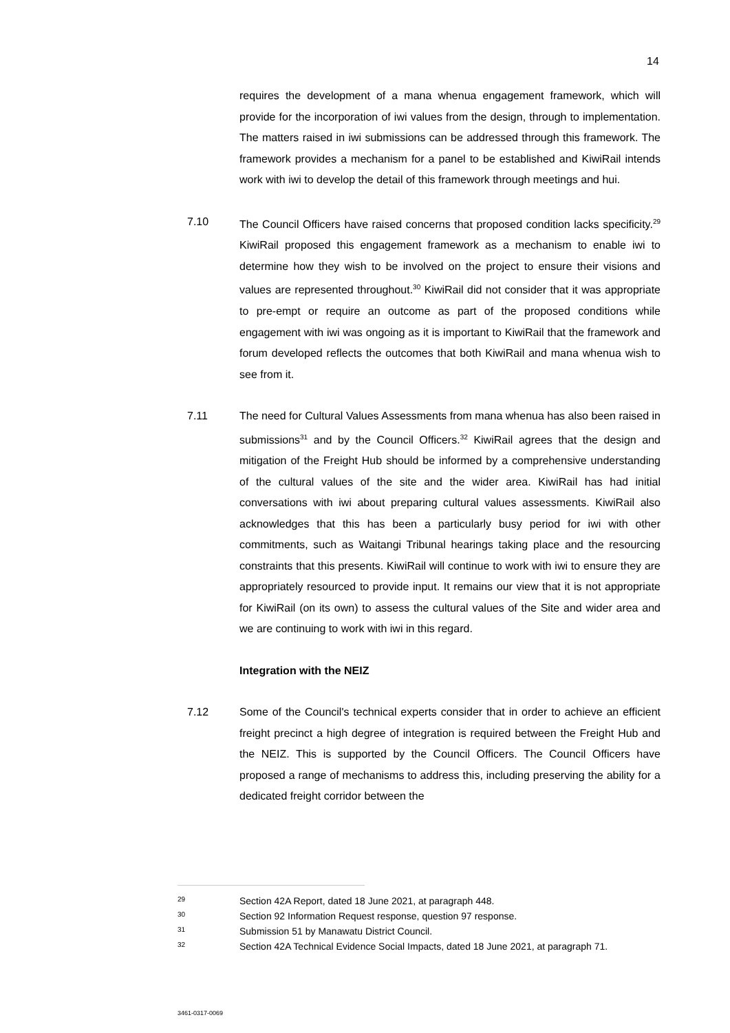14
requires the development of a mana whenua engagement framework, which will provide for the incorporation of iwi values from the design, through to implementation. The matters raised in iwi submissions can be addressed through this framework. The framework provides a mechanism for a panel to be established and KiwiRail intends work with iwi to develop the detail of this framework through meetings and hui.
7.10 The Council Officers have raised concerns that proposed condition lacks specificity.<sup>29</sup> KiwiRail proposed this engagement framework as a mechanism to enable iwi to determine how they wish to be involved on the project to ensure their visions and values are represented throughout.<sup>30</sup> KiwiRail did not consider that it was appropriate to pre-empt or require an outcome as part of the proposed conditions while engagement with iwi was ongoing as it is important to KiwiRail that the framework and forum developed reflects the outcomes that both KiwiRail and mana whenua wish to see from it.
7.11 The need for Cultural Values Assessments from mana whenua has also been raised in submissions<sup>31</sup> and by the Council Officers.<sup>32</sup> KiwiRail agrees that the design and mitigation of the Freight Hub should be informed by a comprehensive understanding of the cultural values of the site and the wider area. KiwiRail has had initial conversations with iwi about preparing cultural values assessments. KiwiRail also acknowledges that this has been a particularly busy period for iwi with other commitments, such as Waitangi Tribunal hearings taking place and the resourcing constraints that this presents. KiwiRail will continue to work with iwi to ensure they are appropriately resourced to provide input. It remains our view that it is not appropriate for KiwiRail (on its own) to assess the cultural values of the Site and wider area and we are continuing to work with iwi in this regard.
Integration with the NEIZ
7.12 Some of the Council's technical experts consider that in order to achieve an efficient freight precinct a high degree of integration is required between the Freight Hub and the NEIZ. This is supported by the Council Officers. The Council Officers have proposed a range of mechanisms to address this, including preserving the ability for a dedicated freight corridor between the
29 Section 42A Report, dated 18 June 2021, at paragraph 448.
30 Section 92 Information Request response, question 97 response.
31 Submission 51 by Manawatu District Council.
32 Section 42A Technical Evidence Social Impacts, dated 18 June 2021, at paragraph 71.
3461-0317-0069